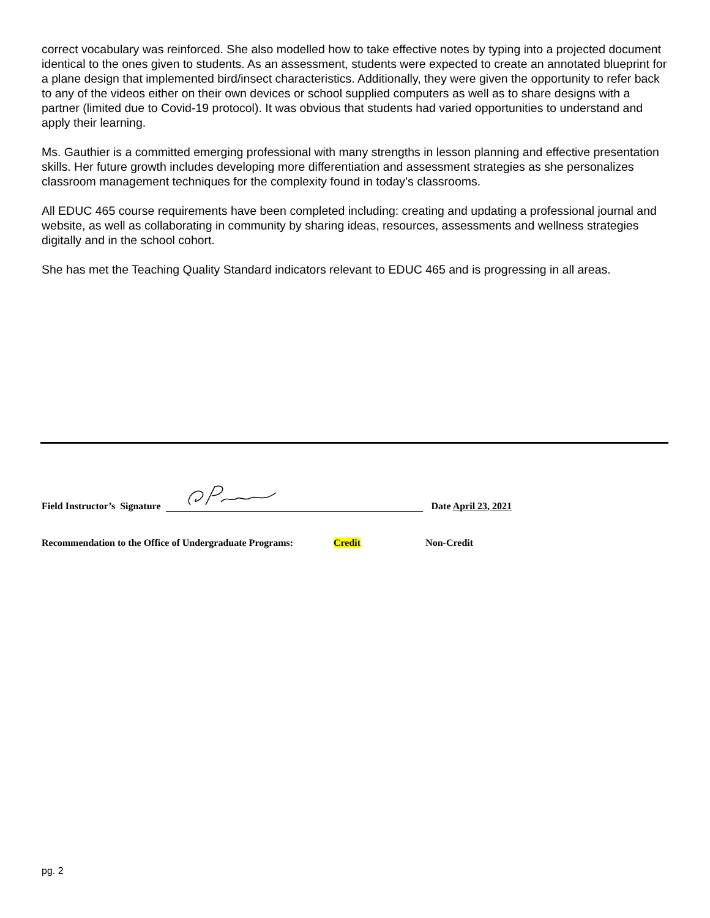correct vocabulary was reinforced. She also modelled how to take effective notes by typing into a projected document identical to the ones given to students. As an assessment, students were expected to create an annotated blueprint for a plane design that implemented bird/insect characteristics. Additionally, they were given the opportunity to refer back to any of the videos either on their own devices or school supplied computers as well as to share designs with a partner (limited due to Covid-19 protocol). It was obvious that students had varied opportunities to understand and apply their learning.
Ms. Gauthier is a committed emerging professional with many strengths in lesson planning and effective presentation skills. Her future growth includes developing more differentiation and assessment strategies as she personalizes classroom management techniques for the complexity found in today’s classrooms.
All EDUC 465 course requirements have been completed including: creating and updating a professional journal and website, as well as collaborating in community by sharing ideas, resources, assessments and wellness strategies digitally and in the school cohort.
She has met the Teaching Quality Standard indicators relevant to EDUC 465 and is progressing in all areas.
Field Instructor’s Signature Date April 23, 2021
Recommendation to the Office of Undergraduate Programs: Credit Non-Credit
pg. 2